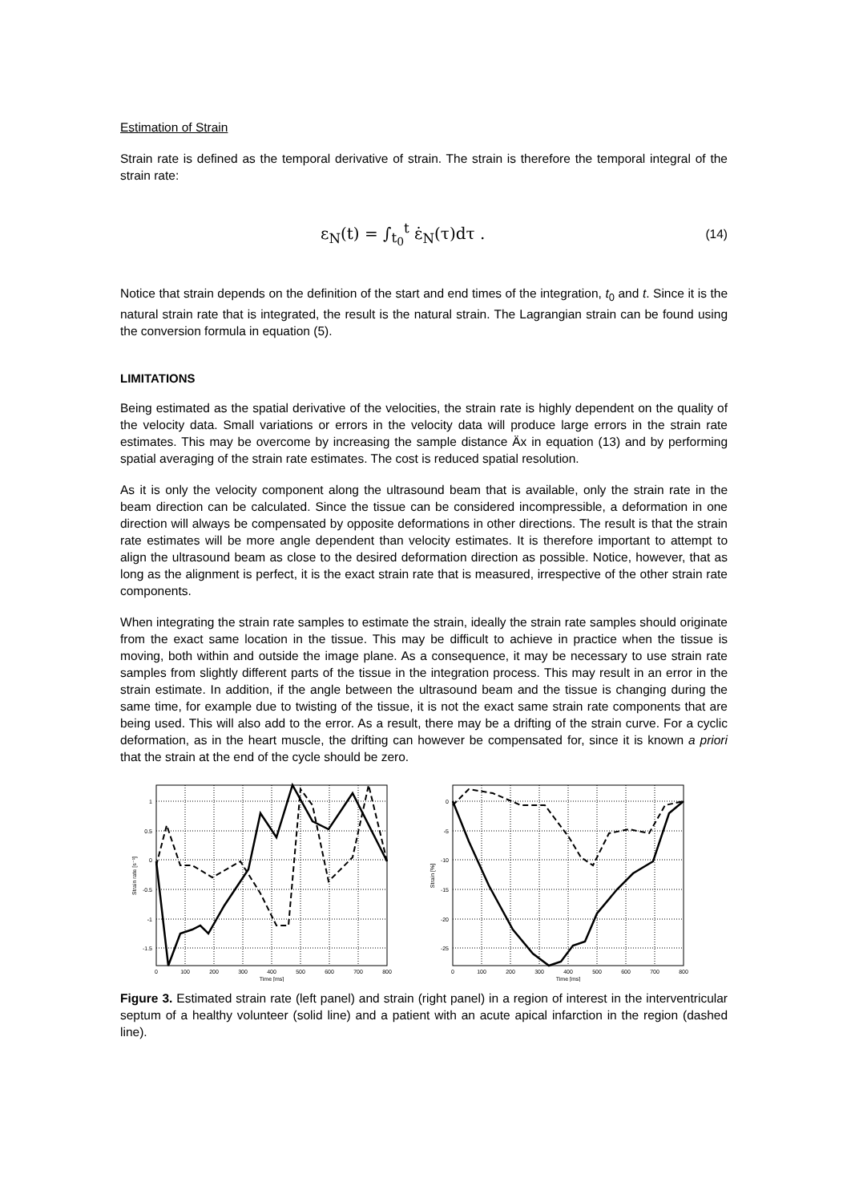Estimation of Strain
Strain rate is defined as the temporal derivative of strain. The strain is therefore the temporal integral of the strain rate:
ε<sub>N</sub>(t) = ∫<sub>t<sub>0</sub></sub><sup>t</sup> ε̇<sub>N</sub>(τ)dτ . (14)
Notice that strain depends on the definition of the start and end times of the integration, t<sub>0</sub> and t. Since it is the natural strain rate that is integrated, the result is the natural strain. The Lagrangian strain can be found using the conversion formula in equation (5).
LIMITATIONS
Being estimated as the spatial derivative of the velocities, the strain rate is highly dependent on the quality of the velocity data. Small variations or errors in the velocity data will produce large errors in the strain rate estimates. This may be overcome by increasing the sample distance Äx in equation (13) and by performing spatial averaging of the strain rate estimates. The cost is reduced spatial resolution.
As it is only the velocity component along the ultrasound beam that is available, only the strain rate in the beam direction can be calculated. Since the tissue can be considered incompressible, a deformation in one direction will always be compensated by opposite deformations in other directions. The result is that the strain rate estimates will be more angle dependent than velocity estimates. It is therefore important to attempt to align the ultrasound beam as close to the desired deformation direction as possible. Notice, however, that as long as the alignment is perfect, it is the exact strain rate that is measured, irrespective of the other strain rate components.
When integrating the strain rate samples to estimate the strain, ideally the strain rate samples should originate from the exact same location in the tissue. This may be difficult to achieve in practice when the tissue is moving, both within and outside the image plane. As a consequence, it may be necessary to use strain rate samples from slightly different parts of the tissue in the integration process. This may result in an error in the strain estimate. In addition, if the angle between the ultrasound beam and the tissue is changing during the same time, for example due to twisting of the tissue, it is not the exact same strain rate components that are being used. This will also add to the error. As a result, there may be a drifting of the strain curve. For a cyclic deformation, as in the heart muscle, the drifting can however be compensated for, since it is known a priori that the strain at the end of the cycle should be zero.
1
0.5
0
-0.5
-1
-1.5
0
100
200
300
400
500
600
700
800
Time [ms]
Strain rate [s⁻¹]
0
-5
-10
-15
-20
-25
0
100
200
300
400
500
600
700
800
Time [ms]
Strain [%]
Figure 3. Estimated strain rate (left panel) and strain (right panel) in a region of interest in the interventricular septum of a healthy volunteer (solid line) and a patient with an acute apical infarction in the region (dashed line).